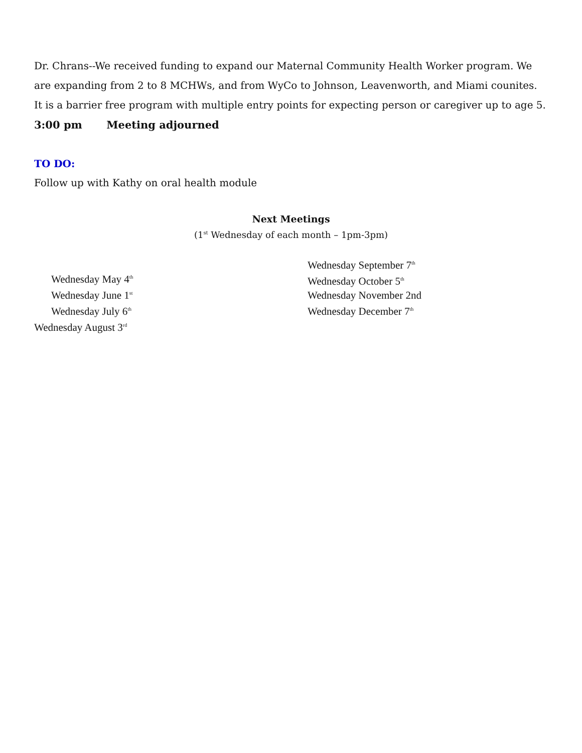Dr. Chrans--We received funding to expand our Maternal Community Health Worker program. We are expanding from 2 to 8 MCHWs, and from WyCo to Johnson, Leavenworth, and Miami counites. It is a barrier free program with multiple entry points for expecting person or caregiver up to age 5.
3:00 pm Meeting adjourned
TO DO:
Follow up with Kathy on oral health module
Next Meetings
(1<sup>st</sup> Wednesday of each month – 1pm-3pm)
Wednesday May 4<sup>th</sup>
Wednesday June 1<sup>st</sup>
Wednesday July 6<sup>th</sup>
Wednesday August 3<sup>rd</sup>
Wednesday September 7<sup>th</sup>
Wednesday October 5<sup>th</sup>
Wednesday November 2nd
Wednesday December 7<sup>th</sup>